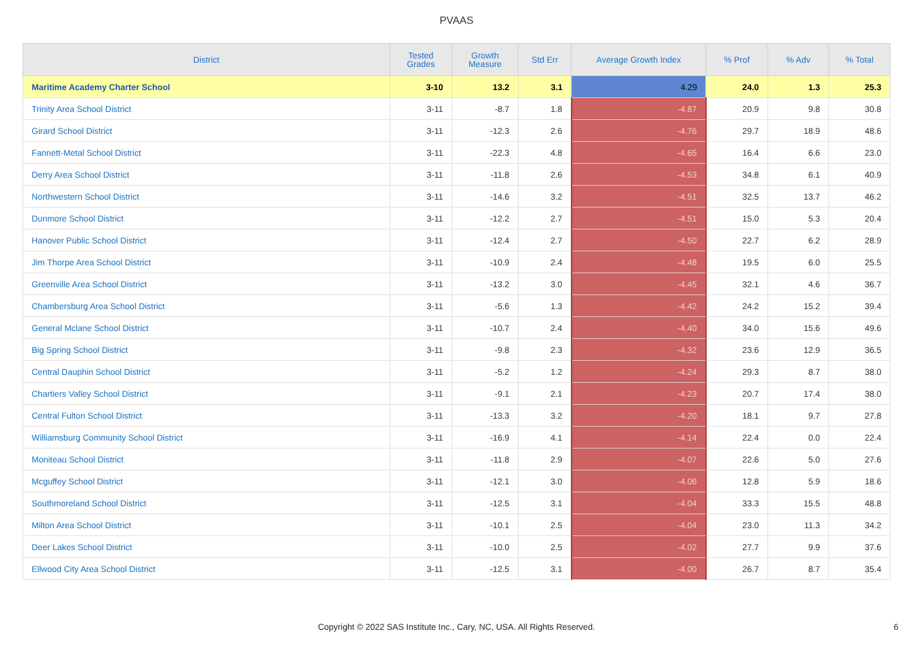PVAAS
| District | Tested Grades | Growth Measure | Std Err | Average Growth Index | % Prof | % Adv | % Total |
| --- | --- | --- | --- | --- | --- | --- | --- |
| Maritime Academy Charter School | 3-10 | 13.2 | 3.1 | 4.29 | 24.0 | 1.3 | 25.3 |
| Trinity Area School District | 3-11 | -8.7 | 1.8 | -4.87 | 20.9 | 9.8 | 30.8 |
| Girard School District | 3-11 | -12.3 | 2.6 | -4.76 | 29.7 | 18.9 | 48.6 |
| Fannett-Metal School District | 3-11 | -22.3 | 4.8 | -4.65 | 16.4 | 6.6 | 23.0 |
| Derry Area School District | 3-11 | -11.8 | 2.6 | -4.53 | 34.8 | 6.1 | 40.9 |
| Northwestern School District | 3-11 | -14.6 | 3.2 | -4.51 | 32.5 | 13.7 | 46.2 |
| Dunmore School District | 3-11 | -12.2 | 2.7 | -4.51 | 15.0 | 5.3 | 20.4 |
| Hanover Public School District | 3-11 | -12.4 | 2.7 | -4.50 | 22.7 | 6.2 | 28.9 |
| Jim Thorpe Area School District | 3-11 | -10.9 | 2.4 | -4.48 | 19.5 | 6.0 | 25.5 |
| Greenville Area School District | 3-11 | -13.2 | 3.0 | -4.45 | 32.1 | 4.6 | 36.7 |
| Chambersburg Area School District | 3-11 | -5.6 | 1.3 | -4.42 | 24.2 | 15.2 | 39.4 |
| General Mclane School District | 3-11 | -10.7 | 2.4 | -4.40 | 34.0 | 15.6 | 49.6 |
| Big Spring School District | 3-11 | -9.8 | 2.3 | -4.32 | 23.6 | 12.9 | 36.5 |
| Central Dauphin School District | 3-11 | -5.2 | 1.2 | -4.24 | 29.3 | 8.7 | 38.0 |
| Chartiers Valley School District | 3-11 | -9.1 | 2.1 | -4.23 | 20.7 | 17.4 | 38.0 |
| Central Fulton School District | 3-11 | -13.3 | 3.2 | -4.20 | 18.1 | 9.7 | 27.8 |
| Williamsburg Community School District | 3-11 | -16.9 | 4.1 | -4.14 | 22.4 | 0.0 | 22.4 |
| Moniteau School District | 3-11 | -11.8 | 2.9 | -4.07 | 22.6 | 5.0 | 27.6 |
| Mcguffey School District | 3-11 | -12.1 | 3.0 | -4.06 | 12.8 | 5.9 | 18.6 |
| Southmoreland School District | 3-11 | -12.5 | 3.1 | -4.04 | 33.3 | 15.5 | 48.8 |
| Milton Area School District | 3-11 | -10.1 | 2.5 | -4.04 | 23.0 | 11.3 | 34.2 |
| Deer Lakes School District | 3-11 | -10.0 | 2.5 | -4.02 | 27.7 | 9.9 | 37.6 |
| Ellwood City Area School District | 3-11 | -12.5 | 3.1 | -4.00 | 26.7 | 8.7 | 35.4 |
Copyright © 2022 SAS Institute Inc., Cary, NC, USA. All Rights Reserved.
6